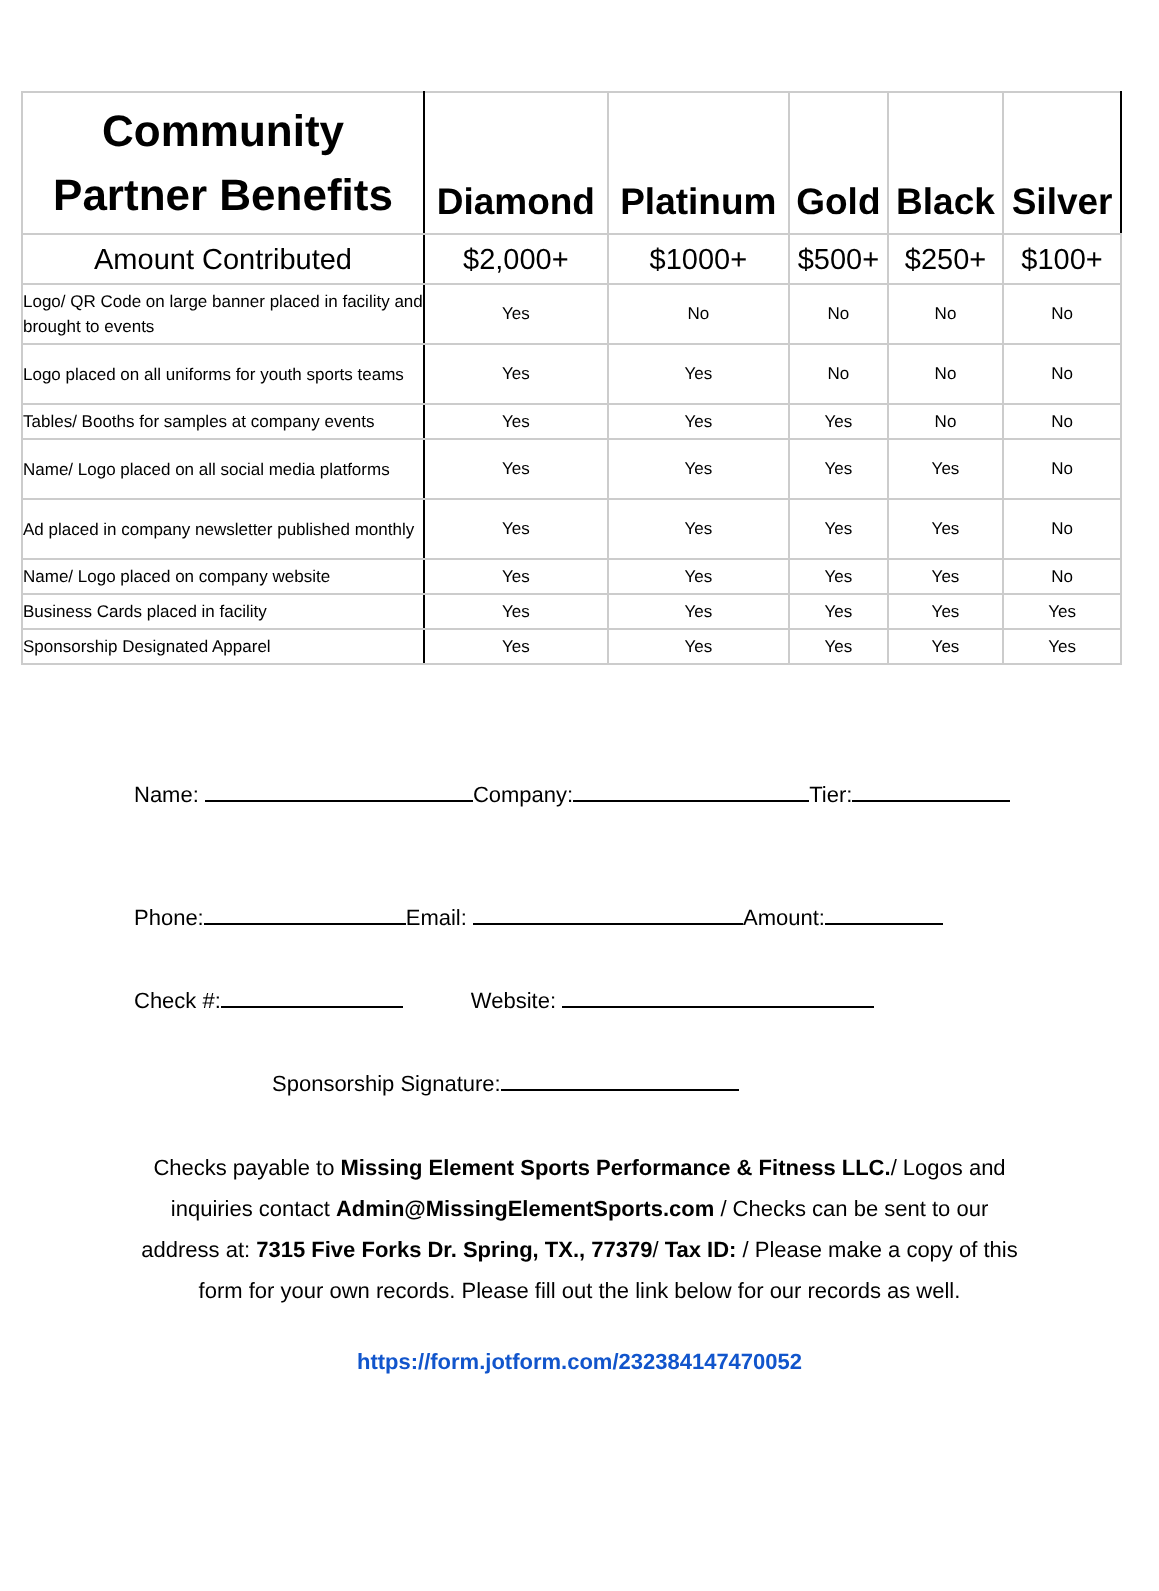| Community Partner Benefits | Diamond | Platinum | Gold | Black | Silver |
| --- | --- | --- | --- | --- | --- |
| Amount Contributed | $2,000+ | $1000+ | $500+ | $250+ | $100+ |
| Logo/ QR Code on large banner placed in facility and brought to events | Yes | No | No | No | No |
| Logo placed on all uniforms for youth sports teams | Yes | Yes | No | No | No |
| Tables/ Booths for samples at company events | Yes | Yes | Yes | No | No |
| Name/ Logo placed on all social media platforms | Yes | Yes | Yes | Yes | No |
| Ad placed in company newsletter published monthly | Yes | Yes | Yes | Yes | No |
| Name/ Logo placed on company website | Yes | Yes | Yes | Yes | No |
| Business Cards placed in facility | Yes | Yes | Yes | Yes | Yes |
| Sponsorship Designated Apparel | Yes | Yes | Yes | Yes | Yes |
Name: Company: Tier:
Phone: Email: Amount:
Check #: Website:
Sponsorship Signature:
Checks payable to Missing Element Sports Performance & Fitness LLC./ Logos and inquiries contact Admin@MissingElementSports.com / Checks can be sent to our address at: 7315 Five Forks Dr. Spring, TX., 77379/ Tax ID: / Please make a copy of this form for your own records. Please fill out the link below for our records as well.
https://form.jotform.com/232384147470052